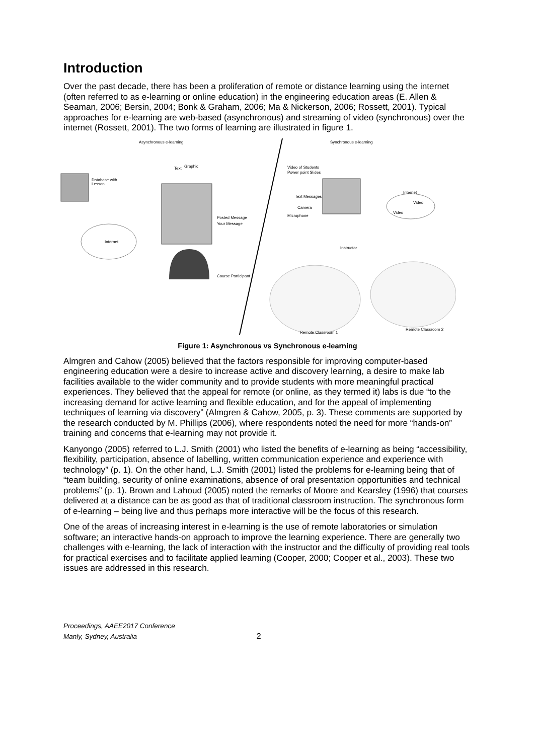Introduction
Over the past decade, there has been a proliferation of remote or distance learning using the internet (often referred to as e-learning or online education) in the engineering education areas (E. Allen & Seaman, 2006; Bersin, 2004; Bonk & Graham, 2006; Ma & Nickerson, 2006; Rossett, 2001). Typical approaches for e-learning are web-based (asynchronous) and streaming of video (synchronous) over the internet (Rossett, 2001). The two forms of learning are illustrated in figure 1.
Asynchronous e-learning
Synchronous e-learning
Database with
Lesson
Internet
Text
Graphic
Posted Message
Your Message
Course Participant
Video of Students
Power point Slides
Text Messages
Camera
Microphone
Instructor
Internet
Video
Video
Remote Classroom 1
Remote Classroom 2
Figure 1: Asynchronous vs Synchronous e-learning
Almgren and Cahow (2005) believed that the factors responsible for improving computer-based engineering education were a desire to increase active and discovery learning, a desire to make lab facilities available to the wider community and to provide students with more meaningful practical experiences. They believed that the appeal for remote (or online, as they termed it) labs is due “to the increasing demand for active learning and flexible education, and for the appeal of implementing techniques of learning via discovery” (Almgren & Cahow, 2005, p. 3). These comments are supported by the research conducted by M. Phillips (2006), where respondents noted the need for more “hands-on” training and concerns that e-learning may not provide it.
Kanyongo (2005) referred to L.J. Smith (2001) who listed the benefits of e-learning as being “accessibility, flexibility, participation, absence of labelling, written communication experience and experience with technology” (p. 1). On the other hand, L.J. Smith (2001) listed the problems for e-learning being that of “team building, security of online examinations, absence of oral presentation opportunities and technical problems” (p. 1). Brown and Lahoud (2005) noted the remarks of Moore and Kearsley (1996) that courses delivered at a distance can be as good as that of traditional classroom instruction. The synchronous form of e-learning – being live and thus perhaps more interactive will be the focus of this research.
One of the areas of increasing interest in e-learning is the use of remote laboratories or simulation software; an interactive hands-on approach to improve the learning experience. There are generally two challenges with e-learning, the lack of interaction with the instructor and the difficulty of providing real tools for practical exercises and to facilitate applied learning (Cooper, 2000; Cooper et al., 2003). These two issues are addressed in this research.
Proceedings, AAEE2017 Conference
Manly, Sydney, Australia
2